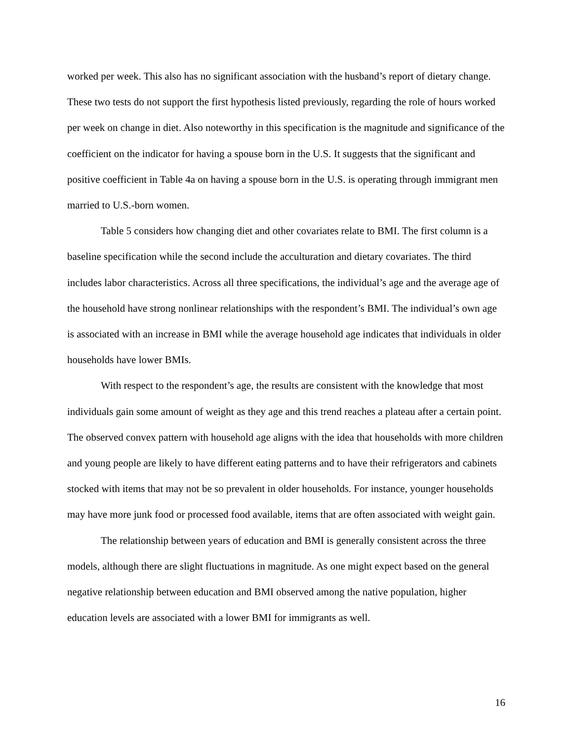worked per week. This also has no significant association with the husband’s report of dietary change. These two tests do not support the first hypothesis listed previously, regarding the role of hours worked per week on change in diet. Also noteworthy in this specification is the magnitude and significance of the coefficient on the indicator for having a spouse born in the U.S. It suggests that the significant and positive coefficient in Table 4a on having a spouse born in the U.S. is operating through immigrant men married to U.S.-born women.
Table 5 considers how changing diet and other covariates relate to BMI. The first column is a baseline specification while the second include the acculturation and dietary covariates. The third includes labor characteristics. Across all three specifications, the individual’s age and the average age of the household have strong nonlinear relationships with the respondent’s BMI. The individual’s own age is associated with an increase in BMI while the average household age indicates that individuals in older households have lower BMIs.
With respect to the respondent’s age, the results are consistent with the knowledge that most individuals gain some amount of weight as they age and this trend reaches a plateau after a certain point. The observed convex pattern with household age aligns with the idea that households with more children and young people are likely to have different eating patterns and to have their refrigerators and cabinets stocked with items that may not be so prevalent in older households. For instance, younger households may have more junk food or processed food available, items that are often associated with weight gain.
The relationship between years of education and BMI is generally consistent across the three models, although there are slight fluctuations in magnitude. As one might expect based on the general negative relationship between education and BMI observed among the native population, higher education levels are associated with a lower BMI for immigrants as well.
16